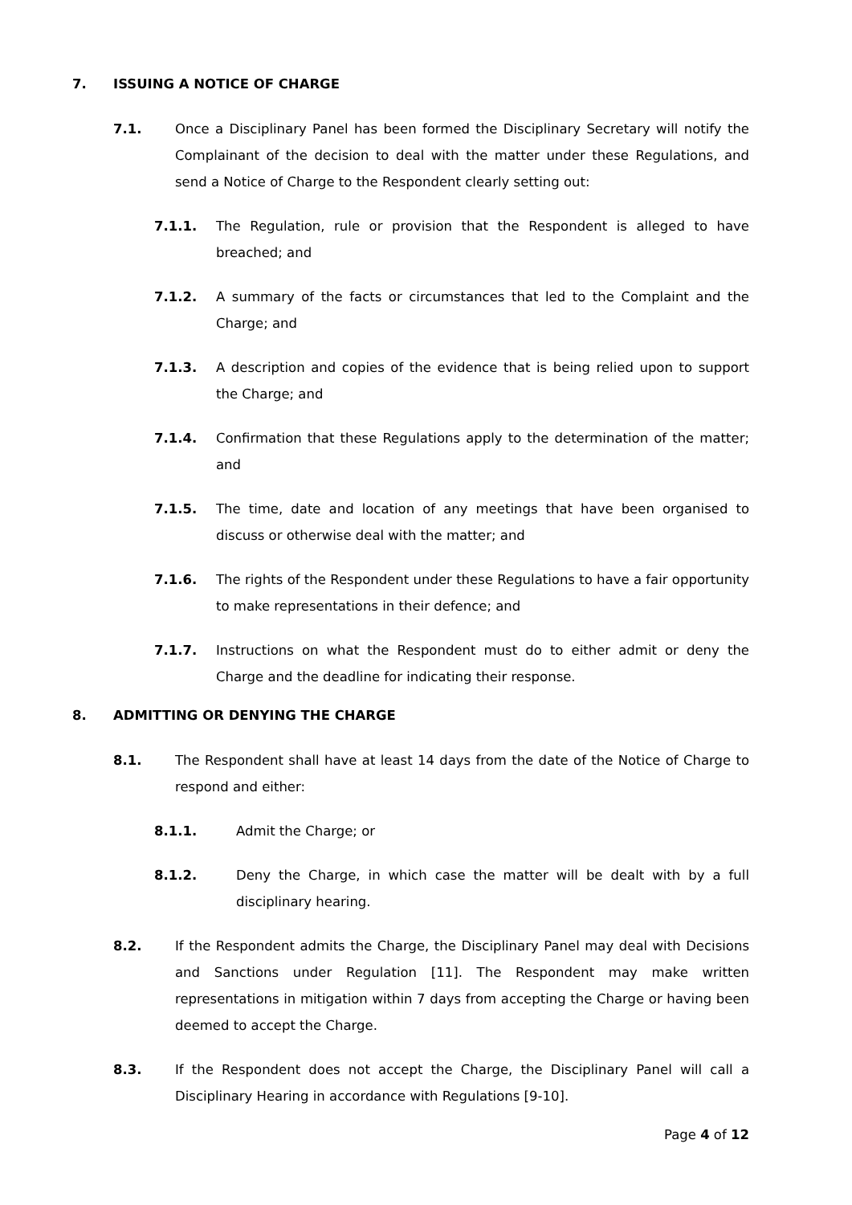7. ISSUING A NOTICE OF CHARGE
7.1. Once a Disciplinary Panel has been formed the Disciplinary Secretary will notify the Complainant of the decision to deal with the matter under these Regulations, and send a Notice of Charge to the Respondent clearly setting out:
7.1.1. The Regulation, rule or provision that the Respondent is alleged to have breached; and
7.1.2. A summary of the facts or circumstances that led to the Complaint and the Charge; and
7.1.3. A description and copies of the evidence that is being relied upon to support the Charge; and
7.1.4. Confirmation that these Regulations apply to the determination of the matter; and
7.1.5. The time, date and location of any meetings that have been organised to discuss or otherwise deal with the matter; and
7.1.6. The rights of the Respondent under these Regulations to have a fair opportunity to make representations in their defence; and
7.1.7. Instructions on what the Respondent must do to either admit or deny the Charge and the deadline for indicating their response.
8. ADMITTING OR DENYING THE CHARGE
8.1. The Respondent shall have at least 14 days from the date of the Notice of Charge to respond and either:
8.1.1. Admit the Charge; or
8.1.2. Deny the Charge, in which case the matter will be dealt with by a full disciplinary hearing.
8.2. If the Respondent admits the Charge, the Disciplinary Panel may deal with Decisions and Sanctions under Regulation [11]. The Respondent may make written representations in mitigation within 7 days from accepting the Charge or having been deemed to accept the Charge.
8.3. If the Respondent does not accept the Charge, the Disciplinary Panel will call a Disciplinary Hearing in accordance with Regulations [9-10].
Page 4 of 12